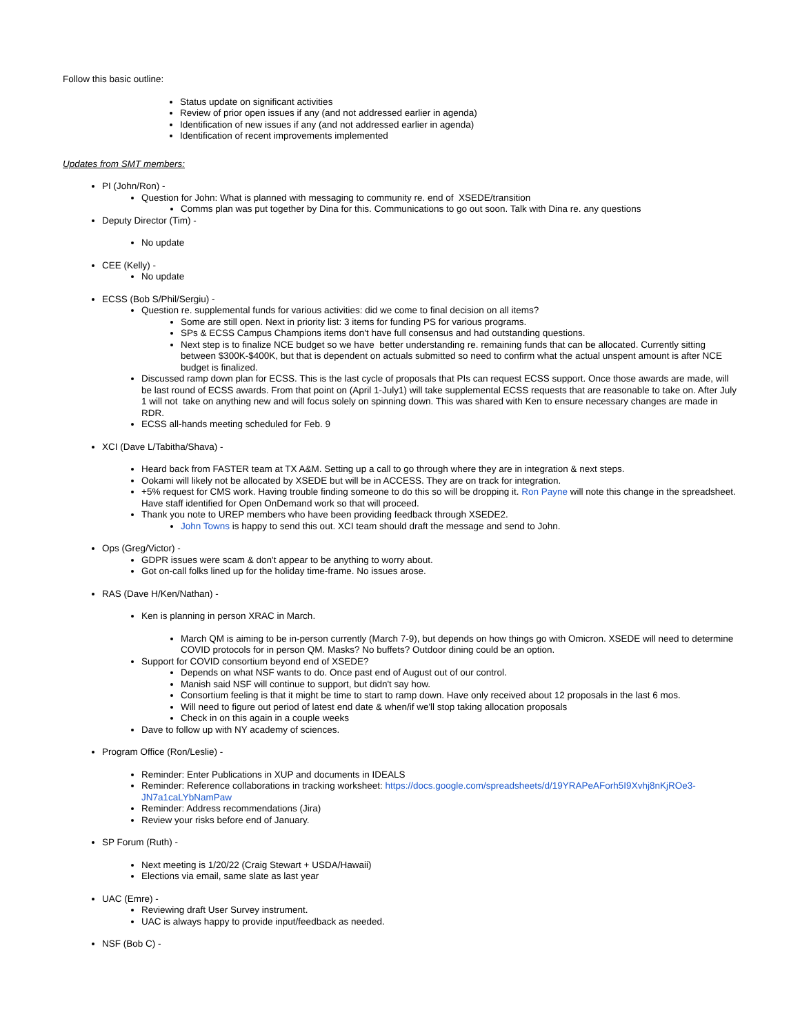Follow this basic outline:
Status update on significant activities
Review of prior open issues if any (and not addressed earlier in agenda)
Identification of new issues if any (and not addressed earlier in agenda)
Identification of recent improvements implemented
Updates from SMT members:
PI (John/Ron) -
Question for John: What is planned with messaging to community re. end of XSEDE/transition
Comms plan was put together by Dina for this. Communications to go out soon. Talk with Dina re. any questions
Deputy Director (Tim) -
No update
CEE (Kelly) -
No update
ECSS (Bob S/Phil/Sergiu) -
Question re. supplemental funds for various activities: did we come to final decision on all items?
Some are still open. Next in priority list: 3 items for funding PS for various programs.
SPs & ECSS Campus Champions items don't have full consensus and had outstanding questions.
Next step is to finalize NCE budget so we have better understanding re. remaining funds that can be allocated. Currently sitting between $300K-$400K, but that is dependent on actuals submitted so need to confirm what the actual unspent amount is after NCE budget is finalized.
Discussed ramp down plan for ECSS. This is the last cycle of proposals that PIs can request ECSS support. Once those awards are made, will be last round of ECSS awards. From that point on (April 1-July1) will take supplemental ECSS requests that are reasonable to take on. After July 1 will not take on anything new and will focus solely on spinning down. This was shared with Ken to ensure necessary changes are made in RDR.
ECSS all-hands meeting scheduled for Feb. 9
XCI (Dave L/Tabitha/Shava) -
Heard back from FASTER team at TX A&M. Setting up a call to go through where they are in integration & next steps.
Ookami will likely not be allocated by XSEDE but will be in ACCESS. They are on track for integration.
+5% request for CMS work. Having trouble finding someone to do this so will be dropping it. Ron Payne will note this change in the spreadsheet. Have staff identified for Open OnDemand work so that will proceed.
Thank you note to UREP members who have been providing feedback through XSEDE2.
John Towns is happy to send this out. XCI team should draft the message and send to John.
Ops (Greg/Victor) -
GDPR issues were scam & don't appear to be anything to worry about.
Got on-call folks lined up for the holiday time-frame. No issues arose.
RAS (Dave H/Ken/Nathan) -
Ken is planning in person XRAC in March.
March QM is aiming to be in-person currently (March 7-9), but depends on how things go with Omicron. XSEDE will need to determine COVID protocols for in person QM. Masks? No buffets? Outdoor dining could be an option.
Support for COVID consortium beyond end of XSEDE?
Depends on what NSF wants to do. Once past end of August out of our control.
Manish said NSF will continue to support, but didn't say how.
Consortium feeling is that it might be time to start to ramp down. Have only received about 12 proposals in the last 6 mos.
Will need to figure out period of latest end date & when/if we'll stop taking allocation proposals
Check in on this again in a couple weeks
Dave to follow up with NY academy of sciences.
Program Office (Ron/Leslie) -
Reminder: Enter Publications in XUP and documents in IDEALS
Reminder: Reference collaborations in tracking worksheet: https://docs.google.com/spreadsheets/d/19YRAPeAForh5I9Xvhj8nKjROe3-JN7a1caLYbNamPaw
Reminder: Address recommendations (Jira)
Review your risks before end of January.
SP Forum (Ruth) -
Next meeting is 1/20/22 (Craig Stewart + USDA/Hawaii)
Elections via email, same slate as last year
UAC (Emre) -
Reviewing draft User Survey instrument.
UAC is always happy to provide input/feedback as needed.
NSF (Bob C) -